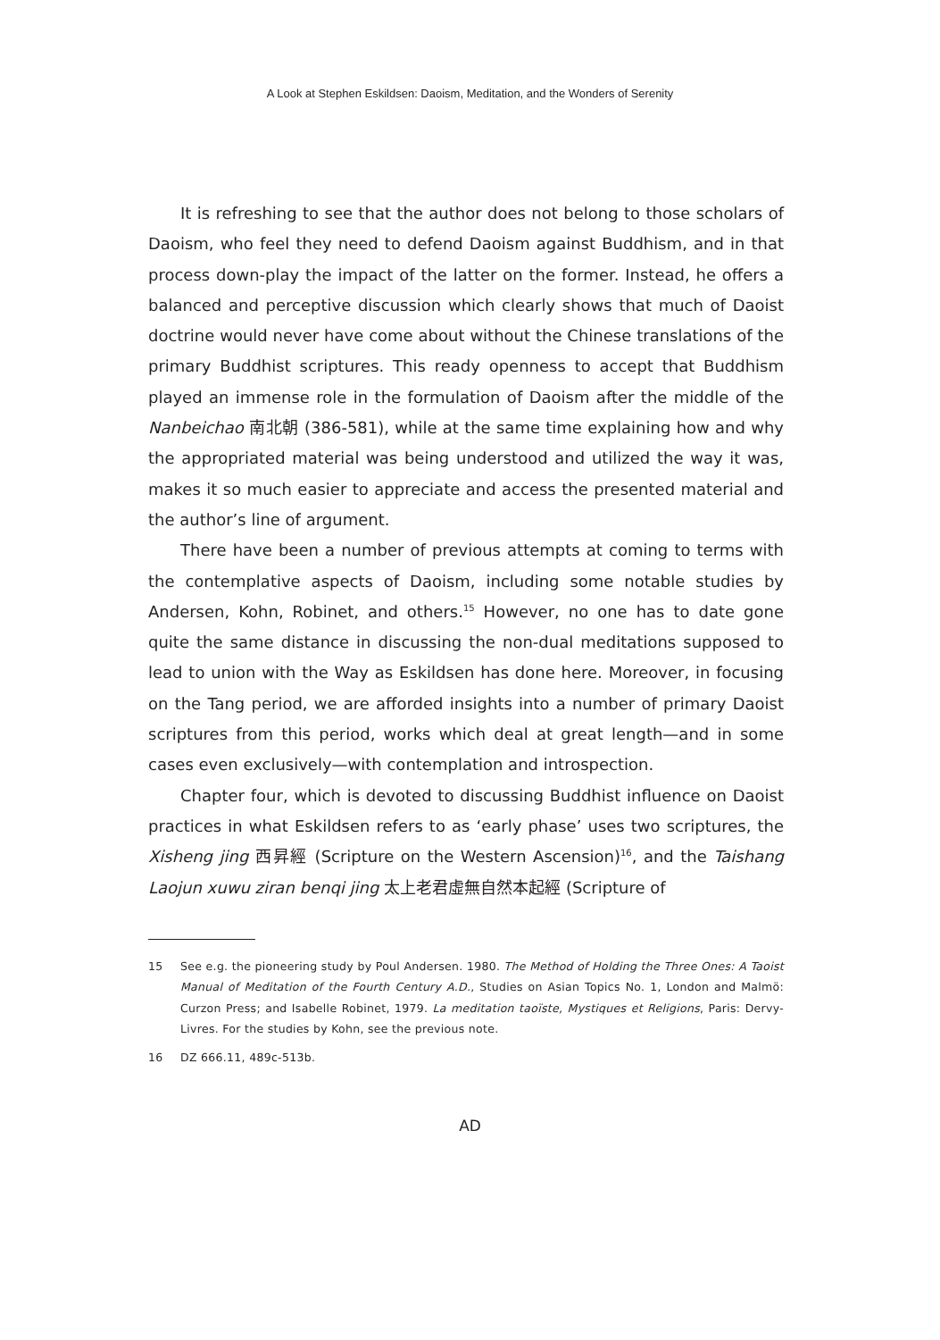A Look at Stephen Eskildsen: Daoism, Meditation, and the Wonders of Serenity
It is refreshing to see that the author does not belong to those scholars of Daoism, who feel they need to defend Daoism against Buddhism, and in that process down-play the impact of the latter on the former. Instead, he offers a balanced and perceptive discussion which clearly shows that much of Daoist doctrine would never have come about without the Chinese translations of the primary Buddhist scriptures. This ready openness to accept that Buddhism played an immense role in the formulation of Daoism after the middle of the Nanbeichao 南北朝 (386-581), while at the same time explaining how and why the appropriated material was being understood and utilized the way it was, makes it so much easier to appreciate and access the presented material and the author’s line of argument.
There have been a number of previous attempts at coming to terms with the contemplative aspects of Daoism, including some notable studies by Andersen, Kohn, Robinet, and others.<sup>15</sup> However, no one has to date gone quite the same distance in discussing the non-dual meditations supposed to lead to union with the Way as Eskildsen has done here. Moreover, in focusing on the Tang period, we are afforded insights into a number of primary Daoist scriptures from this period, works which deal at great length—and in some cases even exclusively—with contemplation and introspection.
Chapter four, which is devoted to discussing Buddhist influence on Daoist practices in what Eskildsen refers to as ‘early phase’ uses two scriptures, the Xisheng jing 西昇經 (Scripture on the Western Ascension)<sup>16</sup>, and the Taishang Laojun xuwu ziran benqi jing 太上老君虛無自然本起經 (Scripture of
15 See e.g. the pioneering study by Poul Andersen. 1980. The Method of Holding the Three Ones: A Taoist Manual of Meditation of the Fourth Century A.D., Studies on Asian Topics No. 1, London and Malmö: Curzon Press; and Isabelle Robinet, 1979. La meditation taoïste, Mystiques et Religions, Paris: Dervy-Livres. For the studies by Kohn, see the previous note.
16 DZ 666.11, 489c-513b.
AD